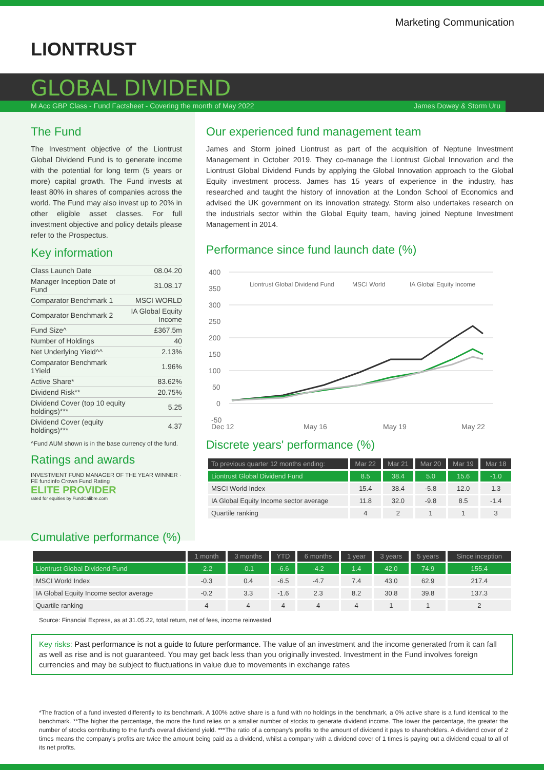Marketing Communication
LIONTRUST
GLOBAL DIVIDEND
M Acc GBP Class - Fund Factsheet - Covering the month of May 2022 James Dowey & Storm Uru
The Fund
The Investment objective of the Liontrust Global Dividend Fund is to generate income with the potential for long term (5 years or more) capital growth. The Fund invests at least 80% in shares of companies across the world. The Fund may also invest up to 20% in other eligible asset classes. For full investment objective and policy details please refer to the Prospectus.
Key information
| Class Launch Date | 08.04.20 |
| Manager Inception Date of Fund | 31.08.17 |
| Comparator Benchmark 1 | MSCI WORLD |
| Comparator Benchmark 2 | IA Global Equity Income |
| Fund Size^ | £367.5m |
| Number of Holdings | 40 |
| Net Underlying Yield^^ | 2.13% |
| Comparator Benchmark 1Yield | 1.96% |
| Active Share* | 83.62% |
| Dividend Risk** | 20.75% |
| Dividend Cover (top 10 equity holdings)*** | 5.25 |
| Dividend Cover (equity holdings)*** | 4.37 |
^Fund AUM shown is in the base currency of the fund.
Ratings and awards
INVESTMENT FUND MANAGER OF THE YEAR WINNER · FE fundinfo Crown Fund Rating
ELITE PROVIDER
rated for equities by FundCalibre.com
Our experienced fund management team
James and Storm joined Liontrust as part of the acquisition of Neptune Investment Management in October 2019. They co-manage the Liontrust Global Innovation and the Liontrust Global Dividend Funds by applying the Global Innovation approach to the Global Equity investment process. James has 15 years of experience in the industry, has researched and taught the history of innovation at the London School of Economics and advised the UK government on its innovation strategy. Storm also undertakes research on the industrials sector within the Global Equity team, having joined Neptune Investment Management in 2014.
Performance since fund launch date (%)
400
350
300
250
200
150
100
50
0
-50
Dec 12
May 16
May 19
May 22
Liontrust Global Dividend Fund
MSCI World
IA Global Equity Income
Discrete years' performance (%)
| To previous quarter 12 months ending: | Mar 22 | Mar 21 | Mar 20 | Mar 19 | Mar 18 |
| --- | --- | --- | --- | --- | --- |
| Liontrust Global Dividend Fund | 8.5 | 38.4 | 5.0 | 15.6 | -1.0 |
| MSCI World Index | 15.4 | 38.4 | -5.8 | 12.0 | 1.3 |
| IA Global Equity Income sector average | 11.8 | 32.0 | -9.8 | 8.5 | -1.4 |
| Quartile ranking | 4 | 2 | 1 | 1 | 3 |
Cumulative performance (%)
| | 1 month | 3 months | YTD | 6 months | 1 year | 3 years | 5 years | Since inception |
| --- | --- | --- | --- | --- | --- | --- | --- | --- |
| Liontrust Global Dividend Fund | -2.2 | -0.1 | -6.6 | -4.2 | 1.4 | 42.0 | 74.9 | 155.4 |
| MSCI World Index | -0.3 | 0.4 | -6.5 | -4.7 | 7.4 | 43.0 | 62.9 | 217.4 |
| IA Global Equity Income sector average | -0.2 | 3.3 | -1.6 | 2.3 | 8.2 | 30.8 | 39.8 | 137.3 |
| Quartile ranking | 4 | 4 | 4 | 4 | 4 | 1 | 1 | 2 |
Source: Financial Express, as at 31.05.22, total return, net of fees, income reinvested
Key risks: Past performance is not a guide to future performance. The value of an investment and the income generated from it can fall as well as rise and is not guaranteed. You may get back less than you originally invested. Investment in the Fund involves foreign currencies and may be subject to fluctuations in value due to movements in exchange rates
*The fraction of a fund invested differently to its benchmark. A 100% active share is a fund with no holdings in the benchmark, a 0% active share is a fund identical to the benchmark. **The higher the percentage, the more the fund relies on a smaller number of stocks to generate dividend income. The lower the percentage, the greater the number of stocks contributing to the fund's overall dividend yield. ***The ratio of a company's profits to the amount of dividend it pays to shareholders. A dividend cover of 2 times means the company's profits are twice the amount being paid as a dividend, whilst a company with a dividend cover of 1 times is paying out a dividend equal to all of its net profits.